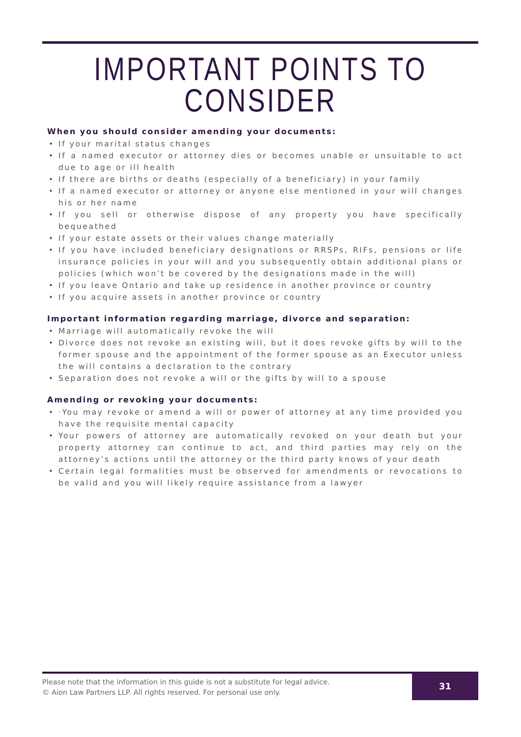IMPORTANT POINTS TO
CONSIDER
When you should consider amending your documents:
• If your marital status changes
• If a named executor or attorney dies or becomes unable or unsuitable to act due to age or ill health
• If there are births or deaths (especially of a beneficiary) in your family
• If a named executor or attorney or anyone else mentioned in your will changes his or her name
• If you sell or otherwise dispose of any property you have specifically bequeathed
• If your estate assets or their values change materially
• If you have included beneficiary designations or RRSPs, RIFs, pensions or life insurance policies in your will and you subsequently obtain additional plans or policies (which won’t be covered by the designations made in the will)
• If you leave Ontario and take up residence in another province or country
• If you acquire assets in another province or country
Important information regarding marriage, divorce and separation:
• Marriage will automatically revoke the will
• Divorce does not revoke an existing will, but it does revoke gifts by will to the former spouse and the appointment of the former spouse as an Executor unless the will contains a declaration to the contrary
• Separation does not revoke a will or the gifts by will to a spouse
Amending or revoking your documents:
• ·You may revoke or amend a will or power of attorney at any time provided you have the requisite mental capacity
• Your powers of attorney are automatically revoked on your death but your property attorney can continue to act, and third parties may rely on the attorney’s actions until the attorney or the third party knows of your death
• Certain legal formalities must be observed for amendments or revocations to be valid and you will likely require assistance from a lawyer
Please note that the information in this guide is not a substitute for legal advice.
© Aion Law Partners LLP. All rights reserved. For personal use only.
31